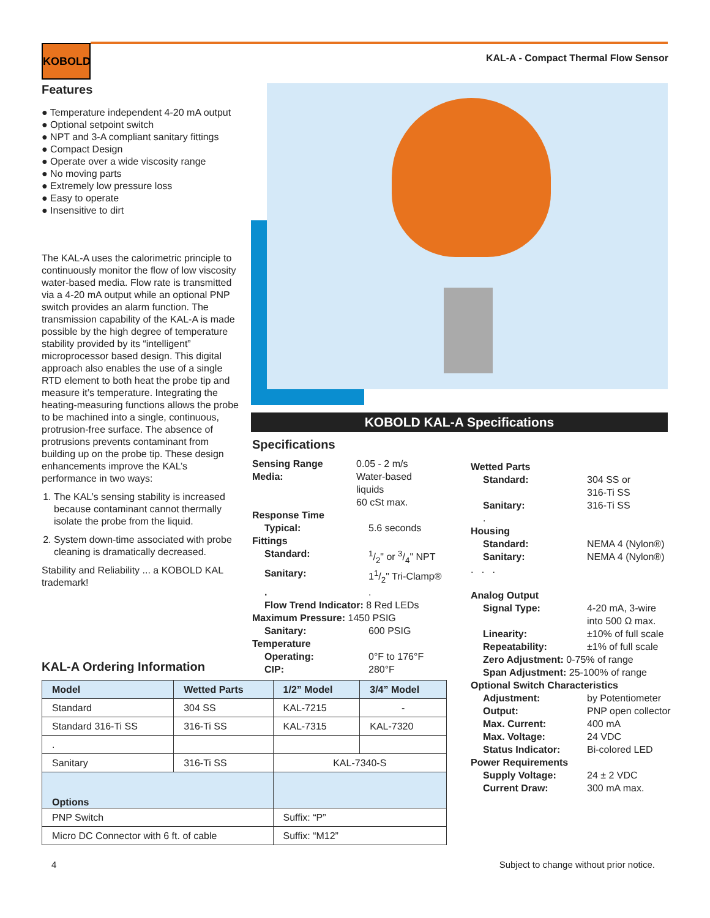KOBOLD
KAL-A - Compact Thermal Flow Sensor
Features
● Temperature independent 4-20 mA output
● Optional setpoint switch
● NPT and 3-A compliant sanitary fittings
● Compact Design
● Operate over a wide viscosity range
● No moving parts
● Extremely low pressure loss
● Easy to operate
● Insensitive to dirt
The KAL-A uses the calorimetric principle to continuously monitor the flow of low viscosity water-based media. Flow rate is transmitted via a 4-20 mA output while an optional PNP switch provides an alarm function. The transmission capability of the KAL-A is made possible by the high degree of temperature stability provided by its “intelligent” microprocessor based design. This digital approach also enables the use of a single RTD element to both heat the probe tip and measure it’s temperature. Integrating the heating-measuring functions allows the probe to be machined into a single, continuous, protrusion-free surface. The absence of protrusions prevents contaminant from building up on the probe tip. These design enhancements improve the KAL’s performance in two ways:
1. The KAL’s sensing stability is increased because contaminant cannot thermally isolate the probe from the liquid.
2. System down-time associated with probe cleaning is dramatically decreased.
Stability and Reliability ... a KOBOLD KAL trademark!
KOBOLD KAL-A Specifications
Specifications
Sensing Range 0.05 - 2 m/s
Media: Water-based
liquids
60 cSt max.
Response Time
Typical: 5.6 seconds
Fittings
Standard: 1/2" or 3/4" NPT
Sanitary: 11/2" Tri-Clamp®
. .
Flow Trend Indicator: 8 Red LEDs
Maximum Pressure: 1450 PSIG
Sanitary: 600 PSIG
Temperature
Operating: 0°F to 176°F
CIP: 280°F
Wetted Parts
Standard: 304 SS or
316-Ti SS
Sanitary: 316-Ti SS
.
Housing
Standard: NEMA 4 (Nylon®)
Sanitary: NEMA 4 (Nylon®)
. . .
Analog Output
Signal Type: 4-20 mA, 3-wire
into 500 Ω max.
Linearity: ±10% of full scale
Repeatability: ±1% of full scale
Zero Adjustment: 0-75% of range
Span Adjustment: 25-100% of range
Optional Switch Characteristics
Adjustment: by Potentiometer
Output: PNP open collector
Max. Current: 400 mA
Max. Voltage: 24 VDC
Status Indicator: Bi-colored LED
Power Requirements
Supply Voltage: 24 ± 2 VDC
Current Draw: 300 mA max.
KAL-A Ordering Information
| Model | Wetted Parts | 1/2” Model | 3/4” Model |
| --- | --- | --- | --- |
| Standard | 304 SS | KAL-7215 | - |
| Standard 316-Ti SS | 316-Ti SS | KAL-7315 | KAL-7320 |
| . | | | |
| Sanitary | 316-Ti SS | KAL-7340-S | |
| Options | | | |
| PNP Switch | | Suffix: “P” | |
| Micro DC Connector with 6 ft. of cable | | Suffix: “M12” | |
4 Subject to change without prior notice.